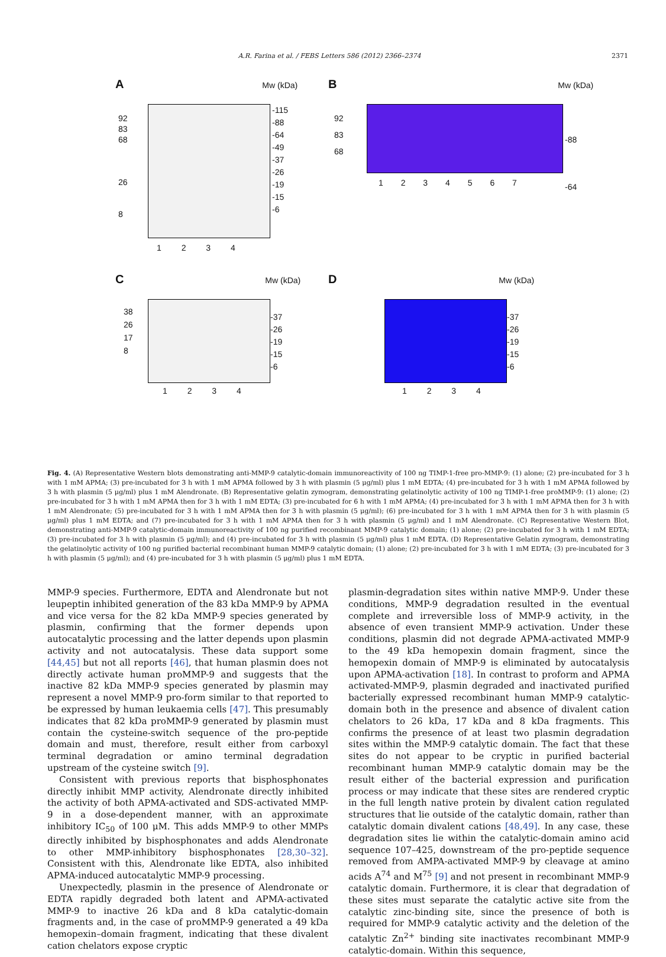A.R. Farina et al. / FEBS Letters 586 (2012) 2366–2374 2371
A Mw (kDa)
92
83
68
26
8
-115
-88
-64
-49
-37
-26
-19
-15
-6
1 2 3 4
B Mw (kDa)
92
83
68
-88
-64
1 2 3 4 5 6 7
C Mw (kDa)
38
26
17
8
-37
-26
-19
-15
-6
1 2 3 4
D Mw (kDa)
-37
-26
-19
-15
-6
1 2 3 4
Fig. 4. (A) Representative Western blots demonstrating anti-MMP-9 catalytic-domain immunoreactivity of 100 ng TIMP-1-free pro-MMP-9: (1) alone; (2) pre-incubated for 3 h with 1 mM APMA; (3) pre-incubated for 3 h with 1 mM APMA followed by 3 h with plasmin (5 μg/ml) plus 1 mM EDTA; (4) pre-incubated for 3 h with 1 mM APMA followed by 3 h with plasmin (5 μg/ml) plus 1 mM Alendronate. (B) Representative gelatin zymogram, demonstrating gelatinolytic activity of 100 ng TIMP-1-free proMMP-9: (1) alone; (2) pre-incubated for 3 h with 1 mM APMA then for 3 h with 1 mM EDTA; (3) pre-incubated for 6 h with 1 mM APMA; (4) pre-incubated for 3 h with 1 mM APMA then for 3 h with 1 mM Alendronate; (5) pre-incubated for 3 h with 1 mM APMA then for 3 h with plasmin (5 μg/ml); (6) pre-incubated for 3 h with 1 mM APMA then for 3 h with plasmin (5 μg/ml) plus 1 mM EDTA; and (7) pre-incubated for 3 h with 1 mM APMA then for 3 h with plasmin (5 μg/ml) and 1 mM Alendronate. (C) Representative Western Blot, demonstrating anti-MMP-9 catalytic-domain immunoreactivity of 100 ng purified recombinant MMP-9 catalytic domain; (1) alone; (2) pre-incubated for 3 h with 1 mM EDTA; (3) pre-incubated for 3 h with plasmin (5 μg/ml); and (4) pre-incubated for 3 h with plasmin (5 μg/ml) plus 1 mM EDTA. (D) Representative Gelatin zymogram, demonstrating the gelatinolytic activity of 100 ng purified bacterial recombinant human MMP-9 catalytic domain; (1) alone; (2) pre-incubated for 3 h with 1 mM EDTA; (3) pre-incubated for 3 h with plasmin (5 μg/ml); and (4) pre-incubated for 3 h with plasmin (5 μg/ml) plus 1 mM EDTA.
MMP-9 species. Furthermore, EDTA and Alendronate but not leupeptin inhibited generation of the 83 kDa MMP-9 by APMA and vice versa for the 82 kDa MMP-9 species generated by plasmin, confirming that the former depends upon autocatalytic processing and the latter depends upon plasmin activity and not autocatalysis. These data support some [44,45] but not all reports [46], that human plasmin does not directly activate human proMMP-9 and suggests that the inactive 82 kDa MMP-9 species generated by plasmin may represent a novel MMP-9 pro-form similar to that reported to be expressed by human leukaemia cells [47]. This presumably indicates that 82 kDa proMMP-9 generated by plasmin must contain the cysteine-switch sequence of the pro-peptide domain and must, therefore, result either from carboxyl terminal degradation or amino terminal degradation upstream of the cysteine switch [9].
Consistent with previous reports that bisphosphonates directly inhibit MMP activity, Alendronate directly inhibited the activity of both APMA-activated and SDS-activated MMP-9 in a dose-dependent manner, with an approximate inhibitory IC<sub>50</sub> of 100 μM. This adds MMP-9 to other MMPs directly inhibited by bisphosphonates and adds Alendronate to other MMP-inhibitory bisphosphonates [28,30–32]. Consistent with this, Alendronate like EDTA, also inhibited APMA-induced autocatalytic MMP-9 processing.
Unexpectedly, plasmin in the presence of Alendronate or EDTA rapidly degraded both latent and APMA-activated MMP-9 to inactive 26 kDa and 8 kDa catalytic-domain fragments and, in the case of proMMP-9 generated a 49 kDa hemopexin–domain fragment, indicating that these divalent cation chelators expose cryptic
plasmin-degradation sites within native MMP-9. Under these conditions, MMP-9 degradation resulted in the eventual complete and irreversible loss of MMP-9 activity, in the absence of even transient MMP-9 activation. Under these conditions, plasmin did not degrade APMA-activated MMP-9 to the 49 kDa hemopexin domain fragment, since the hemopexin domain of MMP-9 is eliminated by autocatalysis upon APMA-activation [18]. In contrast to proform and APMA activated-MMP-9, plasmin degraded and inactivated purified bacterially expressed recombinant human MMP-9 catalytic-domain both in the presence and absence of divalent cation chelators to 26 kDa, 17 kDa and 8 kDa fragments. This confirms the presence of at least two plasmin degradation sites within the MMP-9 catalytic domain. The fact that these sites do not appear to be cryptic in purified bacterial recombinant human MMP-9 catalytic domain may be the result either of the bacterial expression and purification process or may indicate that these sites are rendered cryptic in the full length native protein by divalent cation regulated structures that lie outside of the catalytic domain, rather than catalytic domain divalent cations [48,49]. In any case, these degradation sites lie within the catalytic-domain amino acid sequence 107–425, downstream of the pro-peptide sequence removed from AMPA-activated MMP-9 by cleavage at amino acids A<sup>74</sup> and M<sup>75</sup> [9] and not present in recombinant MMP-9 catalytic domain. Furthermore, it is clear that degradation of these sites must separate the catalytic active site from the catalytic zinc-binding site, since the presence of both is required for MMP-9 catalytic activity and the deletion of the catalytic Zn<sup>2+</sup> binding site inactivates recombinant MMP-9 catalytic-domain. Within this sequence,